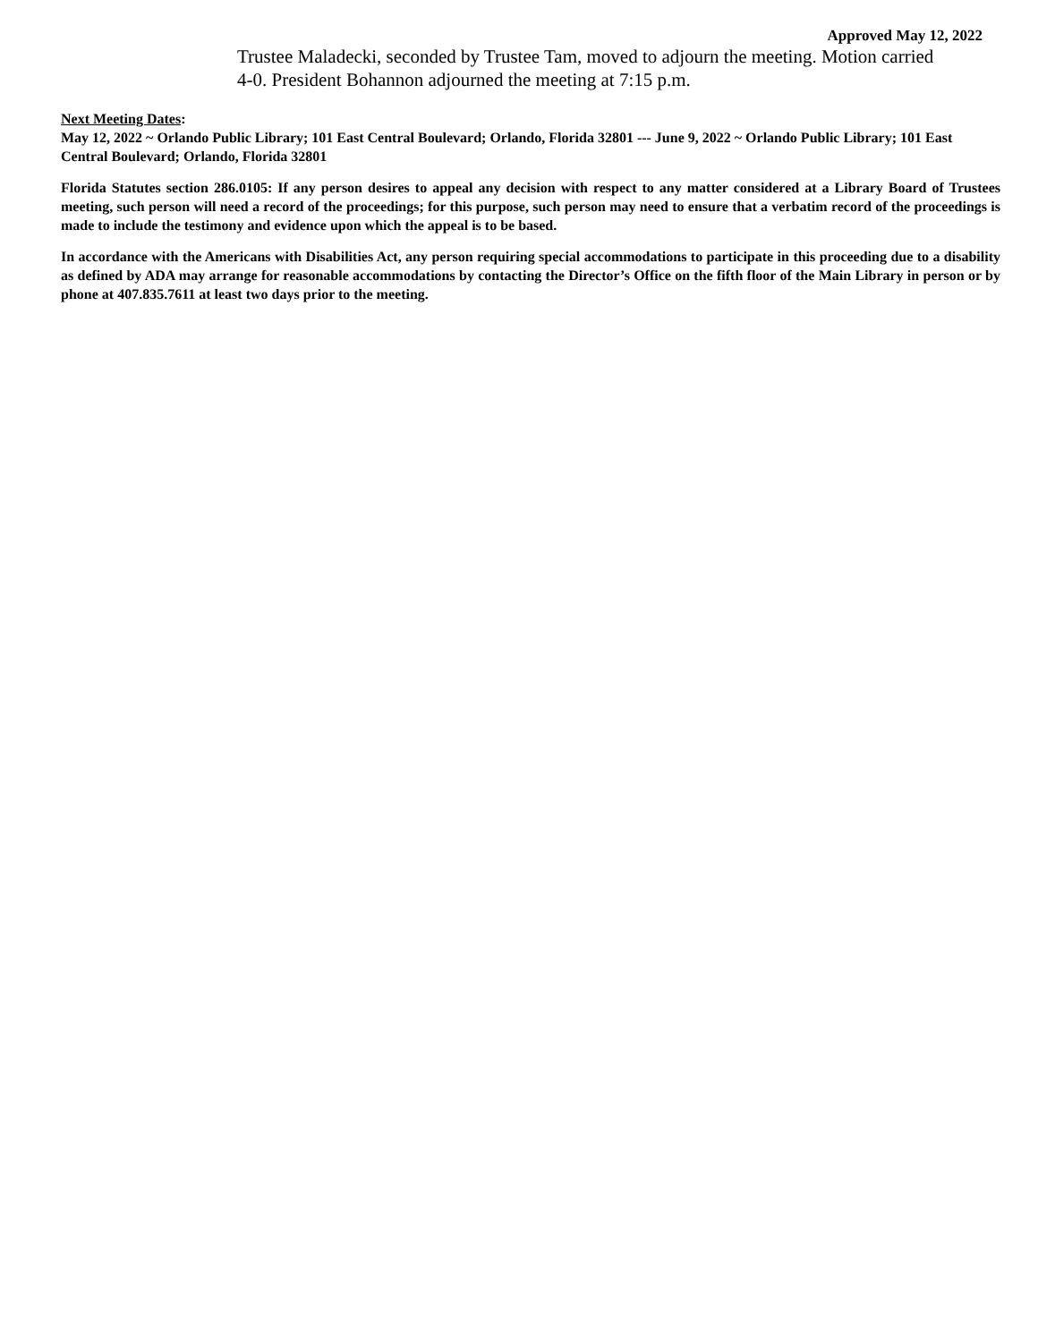Approved May 12, 2022
Trustee Maladecki, seconded by Trustee Tam, moved to adjourn the meeting. Motion carried 4-0. President Bohannon adjourned the meeting at 7:15 p.m.
Next Meeting Dates:
May 12, 2022 ~ Orlando Public Library; 101 East Central Boulevard; Orlando, Florida 32801 --- June 9, 2022 ~ Orlando Public Library; 101 East Central Boulevard; Orlando, Florida 32801
Florida Statutes section 286.0105: If any person desires to appeal any decision with respect to any matter considered at a Library Board of Trustees meeting, such person will need a record of the proceedings; for this purpose, such person may need to ensure that a verbatim record of the proceedings is made to include the testimony and evidence upon which the appeal is to be based.
In accordance with the Americans with Disabilities Act, any person requiring special accommodations to participate in this proceeding due to a disability as defined by ADA may arrange for reasonable accommodations by contacting the Director’s Office on the fifth floor of the Main Library in person or by phone at 407.835.7611 at least two days prior to the meeting.